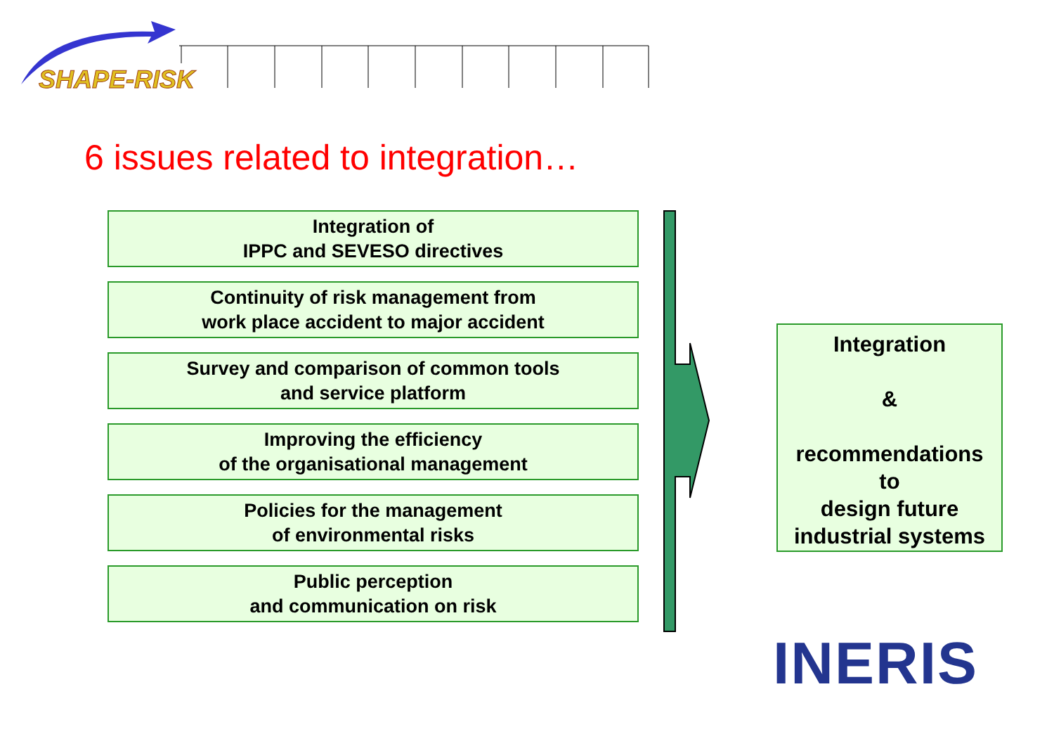SHAPE-RISK
6 issues related to integration…
Integration of
IPPC and SEVESO directives
Continuity of risk management from
work place accident to major accident
Survey and comparison of common tools
and service platform
Improving the efficiency
of the organisational management
Policies for the management
of environmental risks
Public perception
and communication on risk
Integration
&
recommendations
to
design future
industrial systems
INERIS